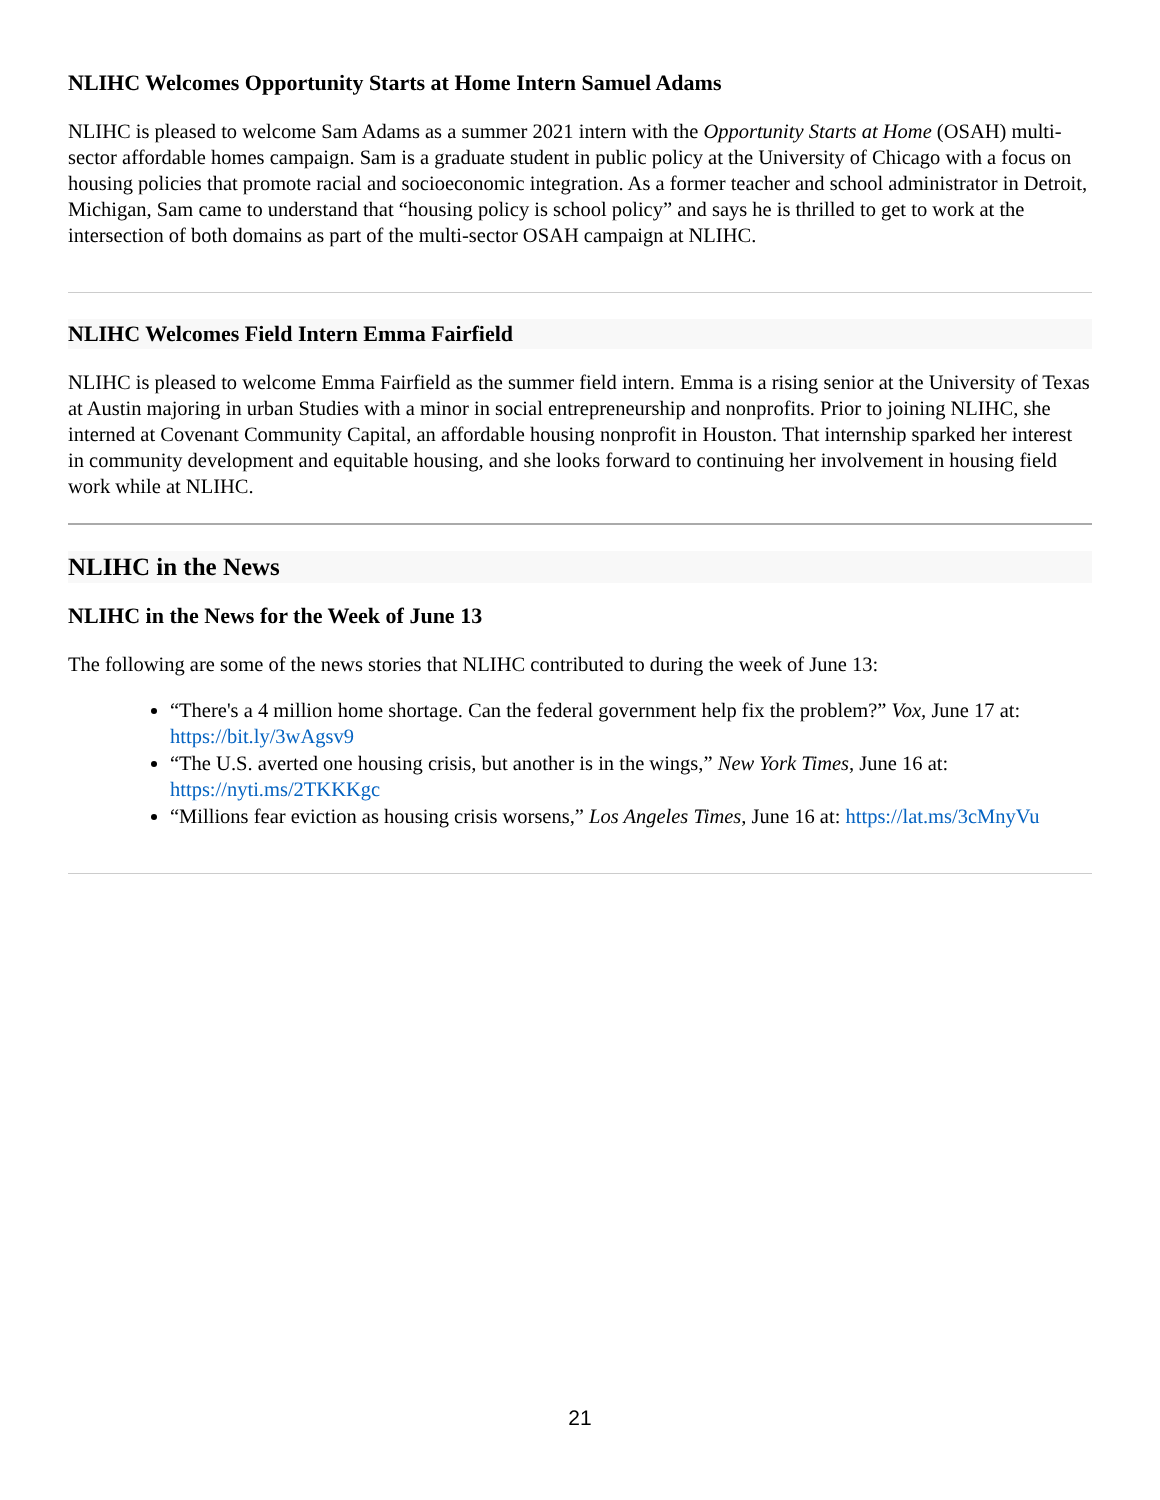NLIHC Welcomes Opportunity Starts at Home Intern Samuel Adams
NLIHC is pleased to welcome Sam Adams as a summer 2021 intern with the Opportunity Starts at Home (OSAH) multi-sector affordable homes campaign. Sam is a graduate student in public policy at the University of Chicago with a focus on housing policies that promote racial and socioeconomic integration. As a former teacher and school administrator in Detroit, Michigan, Sam came to understand that “housing policy is school policy” and says he is thrilled to get to work at the intersection of both domains as part of the multi-sector OSAH campaign at NLIHC.
NLIHC Welcomes Field Intern Emma Fairfield
NLIHC is pleased to welcome Emma Fairfield as the summer field intern. Emma is a rising senior at the University of Texas at Austin majoring in urban Studies with a minor in social entrepreneurship and nonprofits. Prior to joining NLIHC, she interned at Covenant Community Capital, an affordable housing nonprofit in Houston. That internship sparked her interest in community development and equitable housing, and she looks forward to continuing her involvement in housing field work while at NLIHC.
NLIHC in the News
NLIHC in the News for the Week of June 13
The following are some of the news stories that NLIHC contributed to during the week of June 13:
“There's a 4 million home shortage. Can the federal government help fix the problem?” Vox, June 17 at: https://bit.ly/3wAgsv9
“The U.S. averted one housing crisis, but another is in the wings,” New York Times, June 16 at: https://nyti.ms/2TKKKgc
“Millions fear eviction as housing crisis worsens,” Los Angeles Times, June 16 at: https://lat.ms/3cMnyVu
21